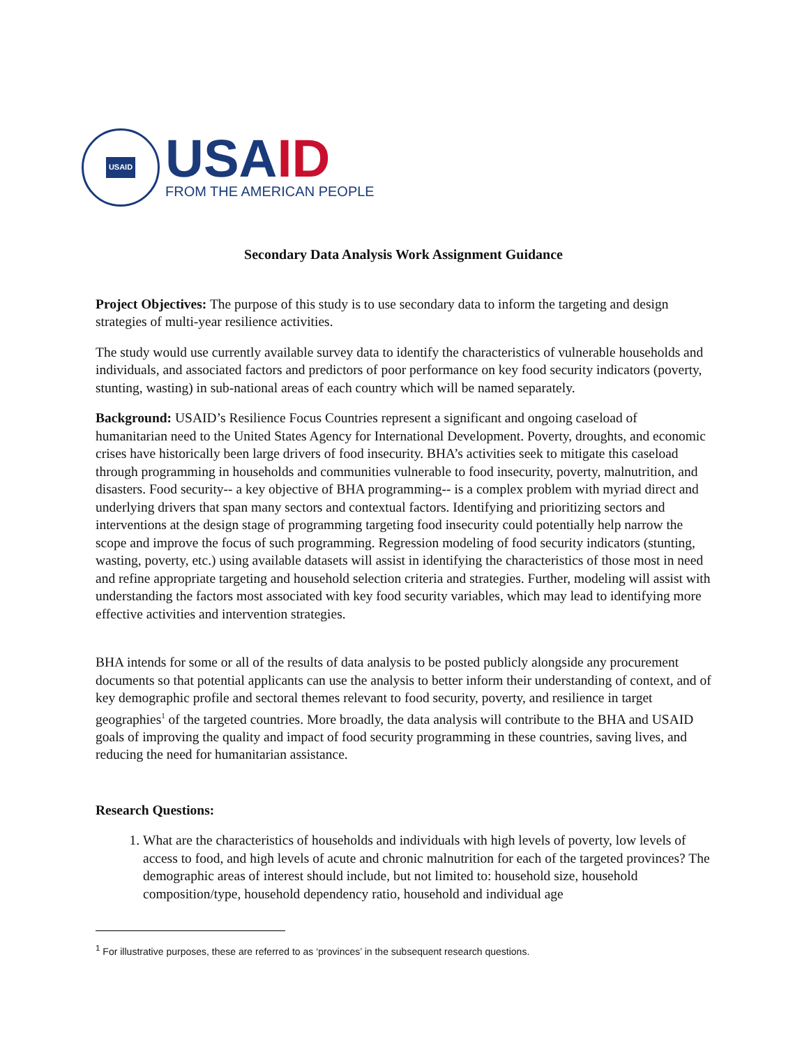USAID
USAID
FROM THE AMERICAN PEOPLE
Secondary Data Analysis Work Assignment Guidance
Project Objectives: The purpose of this study is to use secondary data to inform the targeting and design strategies of multi-year resilience activities.
The study would use currently available survey data to identify the characteristics of vulnerable households and individuals, and associated factors and predictors of poor performance on key food security indicators (poverty, stunting, wasting) in sub-national areas of each country which will be named separately.
Background: USAID’s Resilience Focus Countries represent a significant and ongoing caseload of humanitarian need to the United States Agency for International Development. Poverty, droughts, and economic crises have historically been large drivers of food insecurity. BHA’s activities seek to mitigate this caseload through programming in households and communities vulnerable to food insecurity, poverty, malnutrition, and disasters. Food security-- a key objective of BHA programming-- is a complex problem with myriad direct and underlying drivers that span many sectors and contextual factors. Identifying and prioritizing sectors and interventions at the design stage of programming targeting food insecurity could potentially help narrow the scope and improve the focus of such programming. Regression modeling of food security indicators (stunting, wasting, poverty, etc.) using available datasets will assist in identifying the characteristics of those most in need and refine appropriate targeting and household selection criteria and strategies. Further, modeling will assist with understanding the factors most associated with key food security variables, which may lead to identifying more effective activities and intervention strategies.
BHA intends for some or all of the results of data analysis to be posted publicly alongside any procurement documents so that potential applicants can use the analysis to better inform their understanding of context, and of key demographic profile and sectoral themes relevant to food security, poverty, and resilience in target geographies<sup>1</sup> of the targeted countries. More broadly, the data analysis will contribute to the BHA and USAID goals of improving the quality and impact of food security programming in these countries, saving lives, and reducing the need for humanitarian assistance.
Research Questions:
1. What are the characteristics of households and individuals with high levels of poverty, low levels of access to food, and high levels of acute and chronic malnutrition for each of the targeted provinces? The demographic areas of interest should include, but not limited to: household size, household composition/type, household dependency ratio, household and individual age
<sup>1</sup> For illustrative purposes, these are referred to as ‘provinces’ in the subsequent research questions.